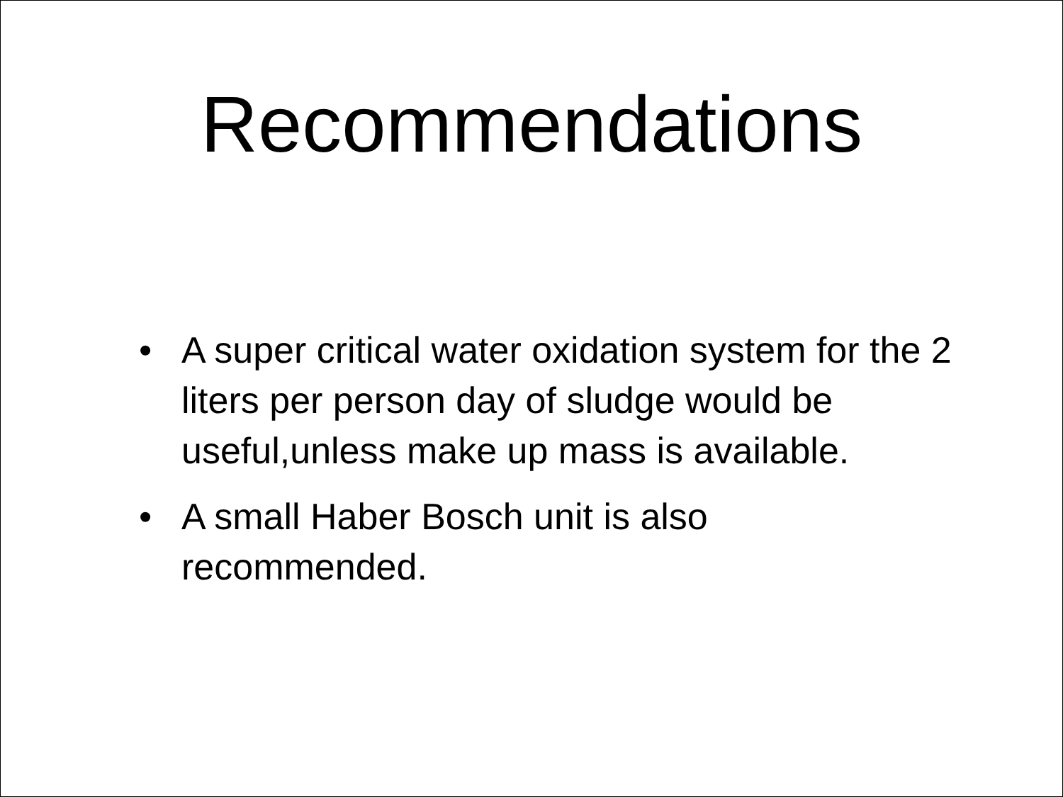Recommendations
• A super critical water oxidation system for the 2 liters per person day of sludge would be useful,unless make up mass is available.
• A small Haber Bosch unit is also
recommended.